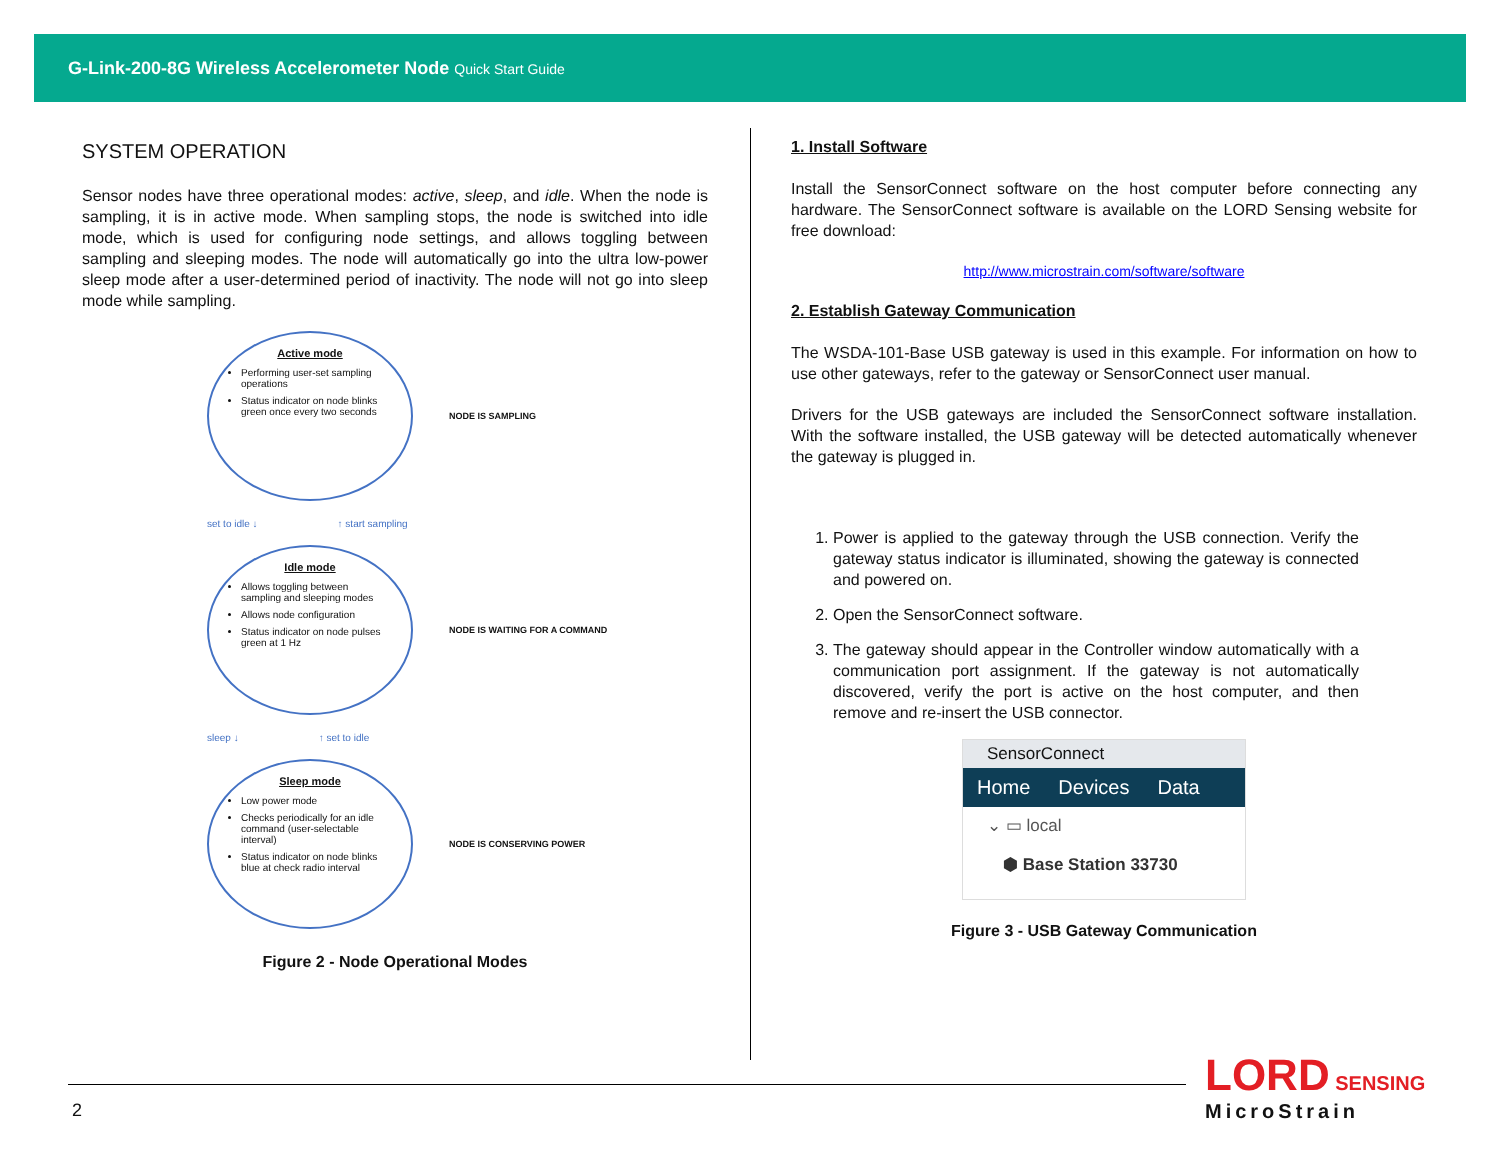G-Link-200-8G Wireless Accelerometer Node Quick Start Guide
SYSTEM OPERATION
Sensor nodes have three operational modes: active, sleep, and idle. When the node is sampling, it is in active mode. When sampling stops, the node is switched into idle mode, which is used for configuring node settings, and allows toggling between sampling and sleeping modes. The node will automatically go into the ultra low-power sleep mode after a user-determined period of inactivity. The node will not go into sleep mode while sampling.
Active mode
Performing user-set sampling operations
Status indicator on node blinks green once every two seconds
NODE IS SAMPLING
set to idle ↓ ↑ start sampling
Idle mode
Allows toggling between sampling and sleeping modes
Allows node configuration
Status indicator on node pulses green at 1 Hz
NODE IS WAITING FOR A COMMAND
sleep ↓ ↑ set to idle
Sleep mode
Low power mode
Checks periodically for an idle command (user-selectable interval)
Status indicator on node blinks blue at check radio interval
NODE IS CONSERVING POWER
Figure 2 - Node Operational Modes
1. Install Software
Install the SensorConnect software on the host computer before connecting any hardware. The SensorConnect software is available on the LORD Sensing website for free download:
http://www.microstrain.com/software/software
2. Establish Gateway Communication
The WSDA-101-Base USB gateway is used in this example. For information on how to use other gateways, refer to the gateway or SensorConnect user manual.
Drivers for the USB gateways are included the SensorConnect software installation. With the software installed, the USB gateway will be detected automatically whenever the gateway is plugged in.
1. Power is applied to the gateway through the USB connection. Verify the gateway status indicator is illuminated, showing the gateway is connected and powered on.
2. Open the SensorConnect software.
3. The gateway should appear in the Controller window automatically with a communication port assignment. If the gateway is not automatically discovered, verify the port is active on the host computer, and then remove and re-insert the USB connector.
SensorConnect
Home Devices Data
⌄ ▭ local
⬢ Base Station 33730
Figure 3 - USB Gateway Communication
2
LORD SENSING
MicroStrain